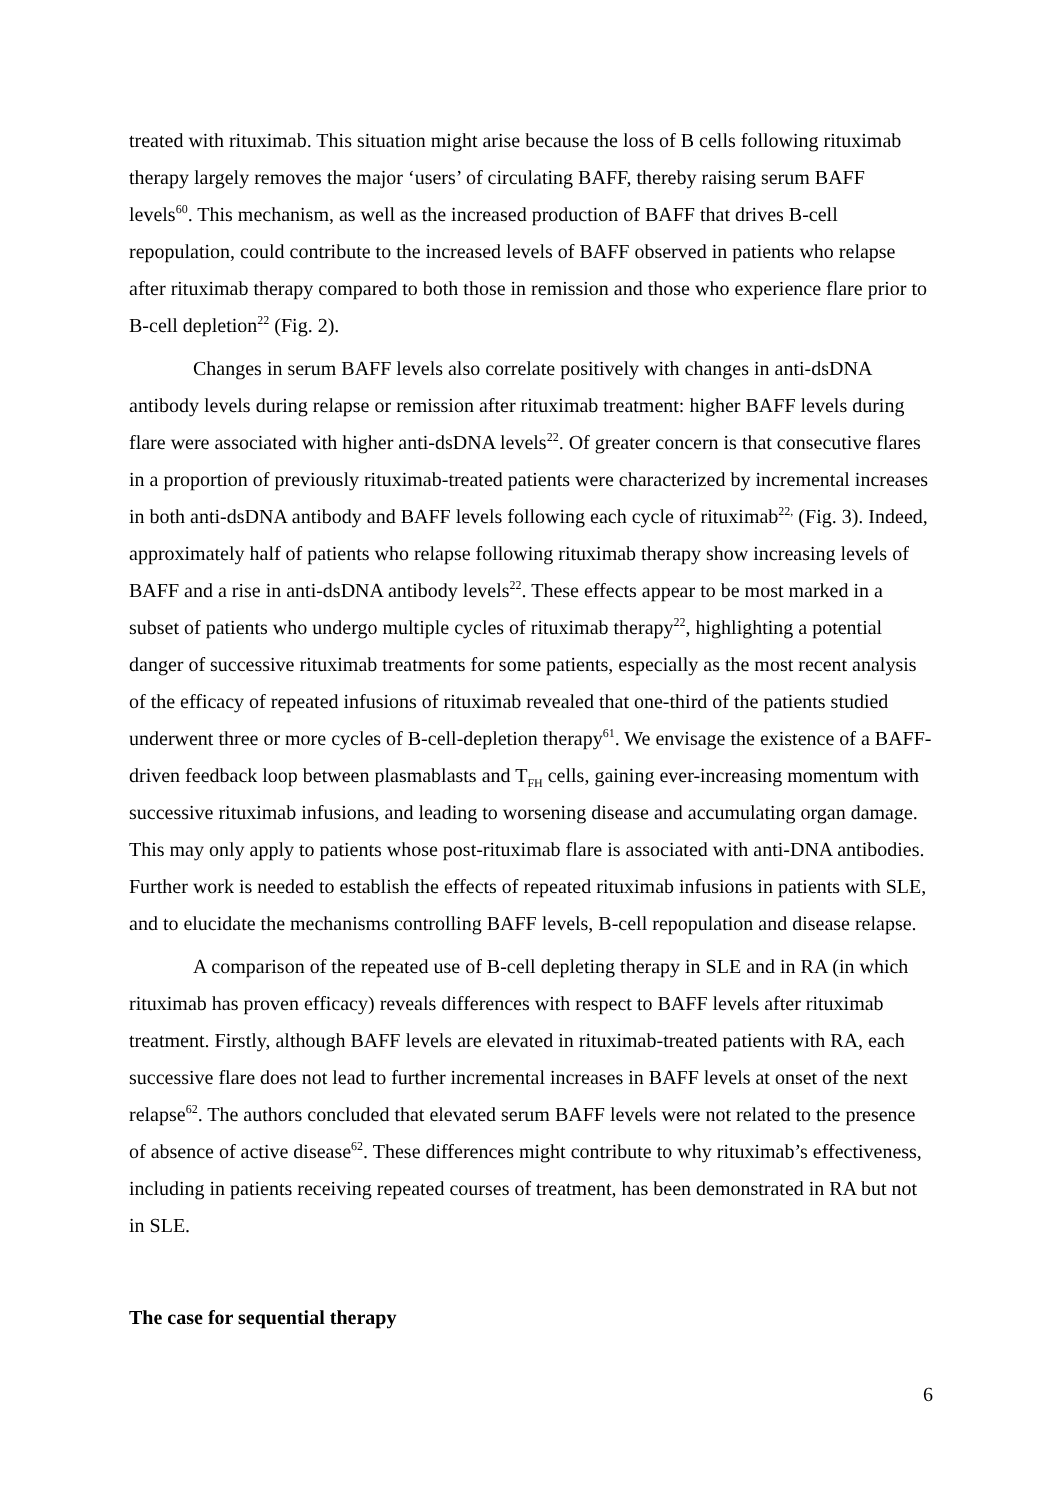treated with rituximab. This situation might arise because the loss of B cells following rituximab therapy largely removes the major ‘users’ of circulating BAFF, thereby raising serum BAFF levels<sup>60</sup>. This mechanism, as well as the increased production of BAFF that drives B-cell repopulation, could contribute to the increased levels of BAFF observed in patients who relapse after rituximab therapy compared to both those in remission and those who experience flare prior to B-cell depletion<sup>22</sup> (Fig. 2).
Changes in serum BAFF levels also correlate positively with changes in anti-dsDNA antibody levels during relapse or remission after rituximab treatment: higher BAFF levels during flare were associated with higher anti-dsDNA levels<sup>22</sup>. Of greater concern is that consecutive flares in a proportion of previously rituximab-treated patients were characterized by incremental increases in both anti-dsDNA antibody and BAFF levels following each cycle of rituximab<sup>22,</sup> (Fig. 3). Indeed, approximately half of patients who relapse following rituximab therapy show increasing levels of BAFF and a rise in anti-dsDNA antibody levels<sup>22</sup>. These effects appear to be most marked in a subset of patients who undergo multiple cycles of rituximab therapy<sup>22</sup>, highlighting a potential danger of successive rituximab treatments for some patients, especially as the most recent analysis of the efficacy of repeated infusions of rituximab revealed that one-third of the patients studied underwent three or more cycles of B-cell-depletion therapy<sup>61</sup>. We envisage the existence of a BAFF-driven feedback loop between plasmablasts and T<sub>FH</sub> cells, gaining ever-increasing momentum with successive rituximab infusions, and leading to worsening disease and accumulating organ damage. This may only apply to patients whose post-rituximab flare is associated with anti-DNA antibodies. Further work is needed to establish the effects of repeated rituximab infusions in patients with SLE, and to elucidate the mechanisms controlling BAFF levels, B-cell repopulation and disease relapse.
A comparison of the repeated use of B-cell depleting therapy in SLE and in RA (in which rituximab has proven efficacy) reveals differences with respect to BAFF levels after rituximab treatment. Firstly, although BAFF levels are elevated in rituximab-treated patients with RA, each successive flare does not lead to further incremental increases in BAFF levels at onset of the next relapse<sup>62</sup>. The authors concluded that elevated serum BAFF levels were not related to the presence of absence of active disease<sup>62</sup>. These differences might contribute to why rituximab’s effectiveness, including in patients receiving repeated courses of treatment, has been demonstrated in RA but not in SLE.
The case for sequential therapy
6